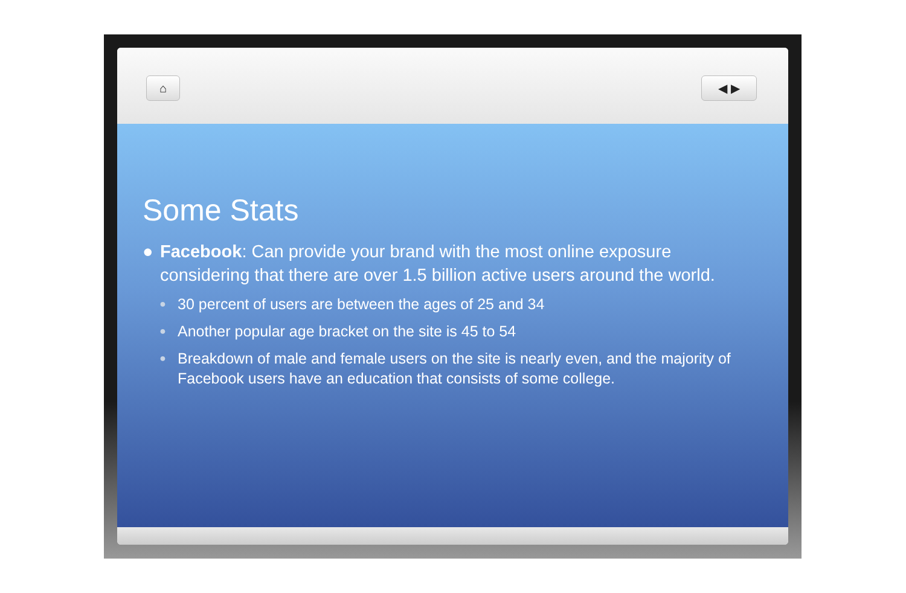⌂ ◀ ▶
Some Stats
● Facebook: Can provide your brand with the most online exposure considering that there are over 1.5 billion active users around the world.
● 30 percent of users are between the ages of 25 and 34
● Another popular age bracket on the site is 45 to 54
● Breakdown of male and female users on the site is nearly even, and the majority of Facebook users have an education that consists of some college.